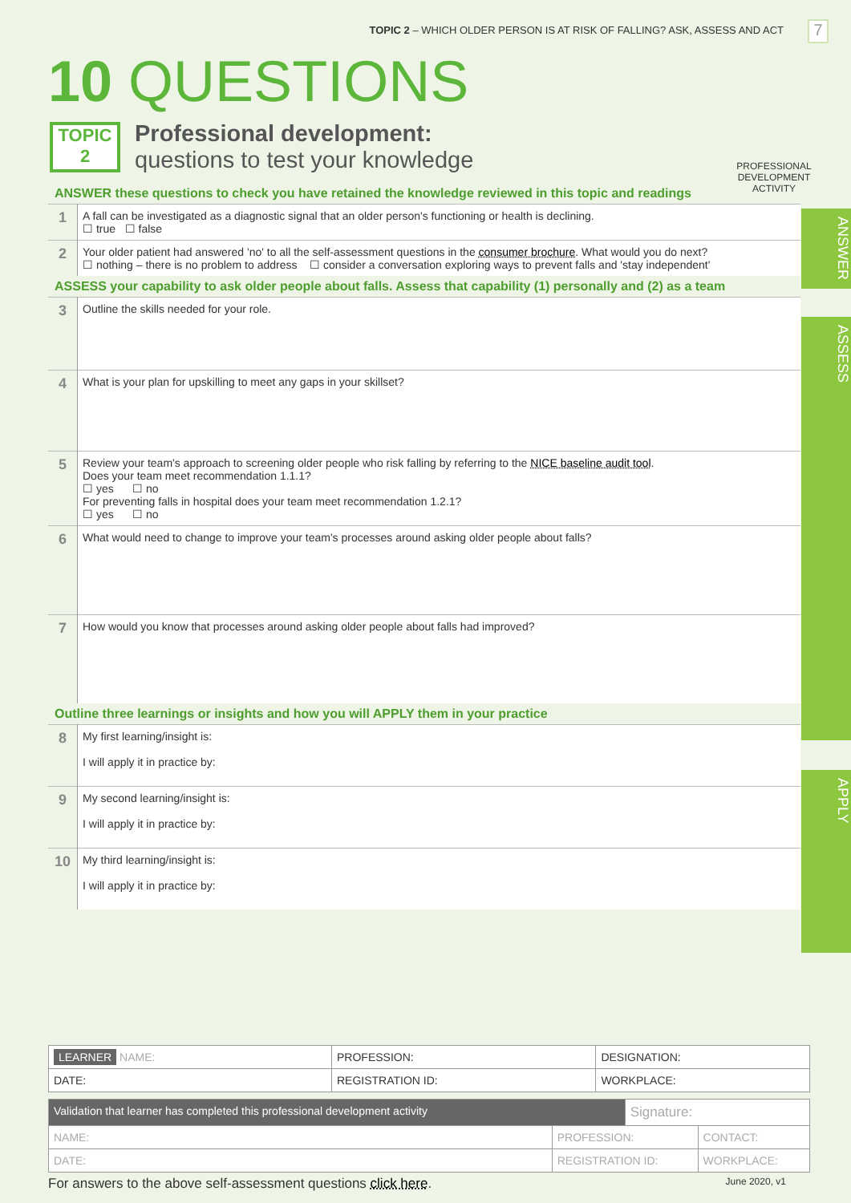TOPIC 2 – WHICH OLDER PERSON IS AT RISK OF FALLING? ASK, ASSESS AND ACT
7
10 QUESTIONS
TOPIC
2
Professional development:
questions to test your knowledge
PROFESSIONAL DEVELOPMENT ACTIVITY
ANSWER these questions to check you have retained the knowledge reviewed in this topic and readings
| 1 | A fall can be investigated as a diagnostic signal that an older person's functioning or health is declining. ☐ true ☐ false |
| 2 | Your older patient had answered 'no' to all the self-assessment questions in the consumer brochure . What would you do next? ☐ nothing – there is no problem to address ☐ consider a conversation exploring ways to prevent falls and 'stay independent' |
ASSESS your capability to ask older people about falls. Assess that capability (1) personally and (2) as a team
| 3 | Outline the skills needed for your role. |
| 4 | What is your plan for upskilling to meet any gaps in your skillset? |
| 5 | Review your team's approach to screening older people who risk falling by referring to the NICE baseline audit tool . Does your team meet recommendation 1.1.1? ☐ yes ☐ no For preventing falls in hospital does your team meet recommendation 1.2.1? ☐ yes ☐ no |
| 6 | What would need to change to improve your team's processes around asking older people about falls? |
| 7 | How would you know that processes around asking older people about falls had improved? |
Outline three learnings or insights and how you will APPLY them in your practice
| 8 | My first learning/insight is: I will apply it in practice by: |
| 9 | My second learning/insight is: I will apply it in practice by: |
| 10 | My third learning/insight is: I will apply it in practice by: |
ANSWER
ASSESS
APPLY
| LEARNER NAME: | PROFESSION: | DESIGNATION: |
| DATE: | REGISTRATION ID: | WORKPLACE: |
| Validation that learner has completed this professional development activity | | Signature: | |
| NAME: | PROFESSION: | | CONTACT: |
| DATE: | REGISTRATION ID: | | WORKPLACE: |
For answers to the above self-assessment questions click here. June 2020, v1